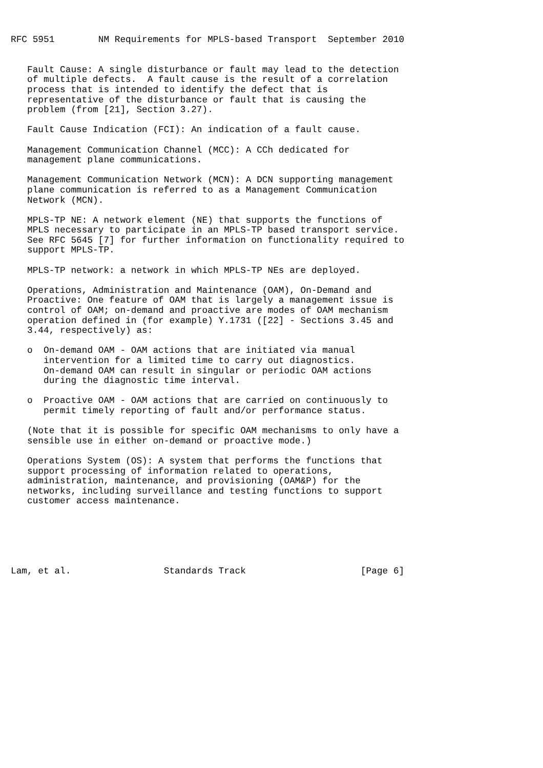RFC 5951        NM Requirements for MPLS-based Transport  September 2010


   Fault Cause: A single disturbance or fault may lead to the detection
   of multiple defects.  A fault cause is the result of a correlation
   process that is intended to identify the defect that is
   representative of the disturbance or fault that is causing the
   problem (from [21], Section 3.27).

   Fault Cause Indication (FCI): An indication of a fault cause.

   Management Communication Channel (MCC): A CCh dedicated for
   management plane communications.

   Management Communication Network (MCN): A DCN supporting management
   plane communication is referred to as a Management Communication
   Network (MCN).

   MPLS-TP NE: A network element (NE) that supports the functions of
   MPLS necessary to participate in an MPLS-TP based transport service.
   See RFC 5645 [7] for further information on functionality required to
   support MPLS-TP.

   MPLS-TP network: a network in which MPLS-TP NEs are deployed.

   Operations, Administration and Maintenance (OAM), On-Demand and
   Proactive: One feature of OAM that is largely a management issue is
   control of OAM; on-demand and proactive are modes of OAM mechanism
   operation defined in (for example) Y.1731 ([22] - Sections 3.45 and
   3.44, respectively) as:

   o  On-demand OAM - OAM actions that are initiated via manual
      intervention for a limited time to carry out diagnostics.
      On-demand OAM can result in singular or periodic OAM actions
      during the diagnostic time interval.

   o  Proactive OAM - OAM actions that are carried on continuously to
      permit timely reporting of fault and/or performance status.

   (Note that it is possible for specific OAM mechanisms to only have a
   sensible use in either on-demand or proactive mode.)

   Operations System (OS): A system that performs the functions that
   support processing of information related to operations,
   administration, maintenance, and provisioning (OAM&P) for the
   networks, including surveillance and testing functions to support
   customer access maintenance.






Lam, et al.                 Standards Track                     [Page 6]